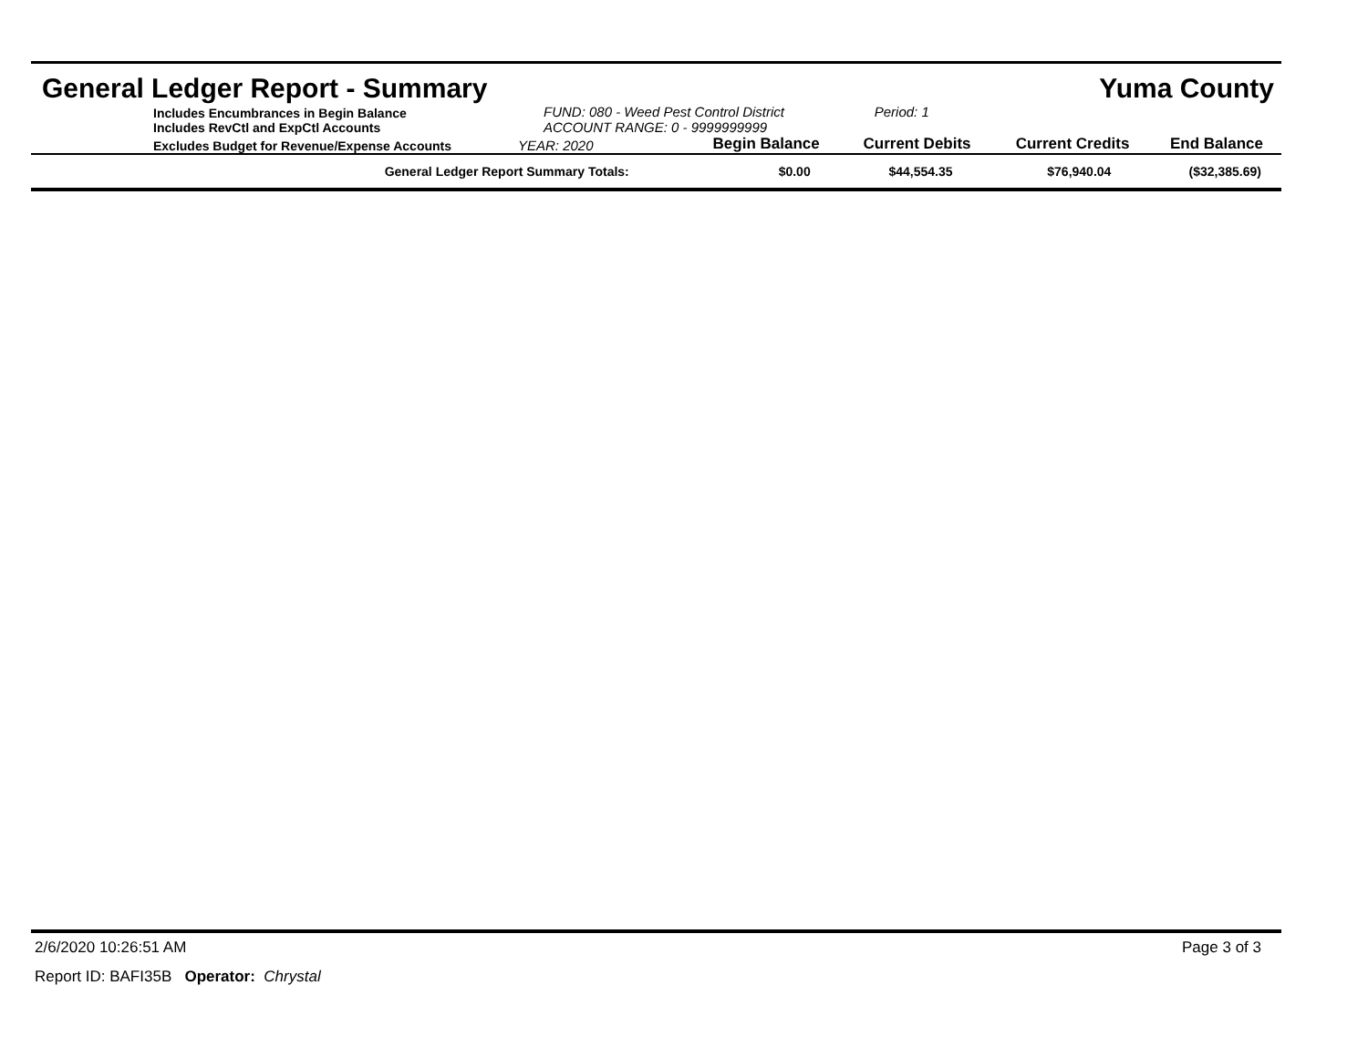General Ledger Report - Summary Yuma County
| Includes Encumbrances in Begin Balance Includes RevCtl and ExpCtl Accounts | FUND: 080 - Weed Pest Control District ACCOUNT RANGE: 0 - 9999999999 | | Period: 1 | | |
| Excludes Budget for Revenue/Expense Accounts | YEAR: 2020 | Begin Balance | Current Debits | Current Credits | End Balance |
| General Ledger Report Summary Totals: | | $0.00 | $44,554.35 | $76,940.04 | ($32,385.69) |
2/6/2020 10:26:51 AM Page 3 of 3
Report ID: BAFI35B Operator: Chrystal